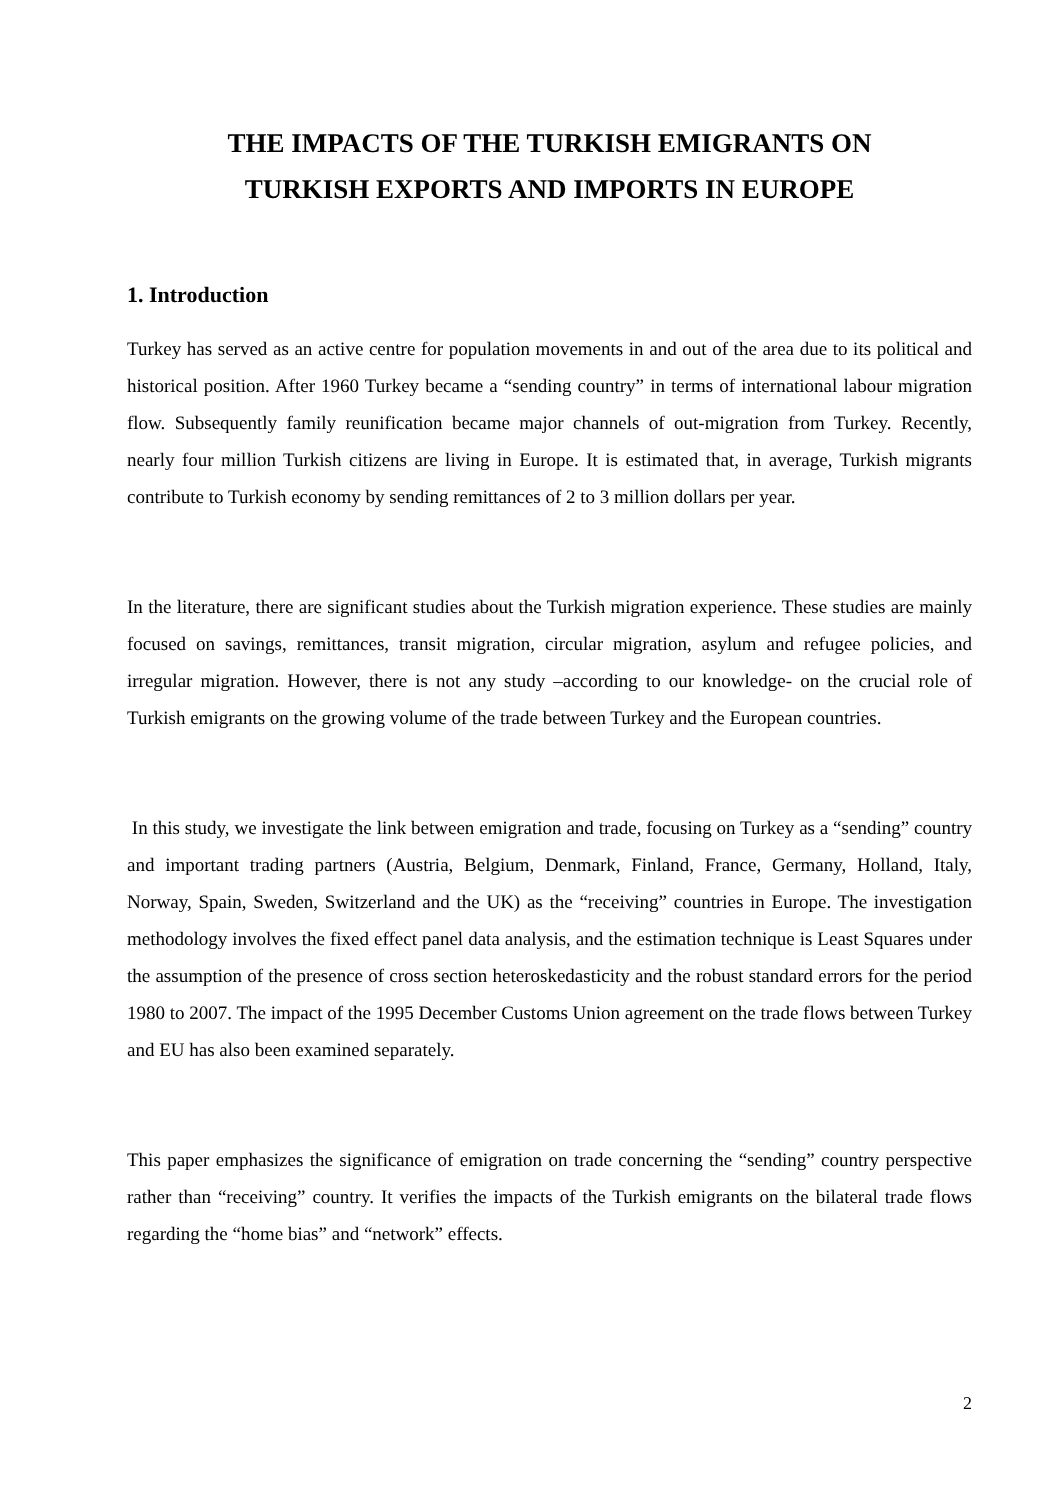THE IMPACTS OF THE TURKISH EMIGRANTS ON
TURKISH EXPORTS AND IMPORTS IN EUROPE
1. Introduction
Turkey has served as an active centre for population movements in and out of the area due to its political and historical position. After 1960 Turkey became a “sending country” in terms of international labour migration flow. Subsequently family reunification became major channels of out-migration from Turkey. Recently, nearly four million Turkish citizens are living in Europe. It is estimated that, in average, Turkish migrants contribute to Turkish economy by sending remittances of 2 to 3 million dollars per year.
In the literature, there are significant studies about the Turkish migration experience. These studies are mainly focused on savings, remittances, transit migration, circular migration, asylum and refugee policies, and irregular migration. However, there is not any study –according to our knowledge- on the crucial role of Turkish emigrants on the growing volume of the trade between Turkey and the European countries.
In this study, we investigate the link between emigration and trade, focusing on Turkey as a “sending” country and important trading partners (Austria, Belgium, Denmark, Finland, France, Germany, Holland, Italy, Norway, Spain, Sweden, Switzerland and the UK) as the “receiving” countries in Europe. The investigation methodology involves the fixed effect panel data analysis, and the estimation technique is Least Squares under the assumption of the presence of cross section heteroskedasticity and the robust standard errors for the period 1980 to 2007. The impact of the 1995 December Customs Union agreement on the trade flows between Turkey and EU has also been examined separately.
This paper emphasizes the significance of emigration on trade concerning the “sending” country perspective rather than “receiving” country. It verifies the impacts of the Turkish emigrants on the bilateral trade flows regarding the “home bias” and “network” effects.
2